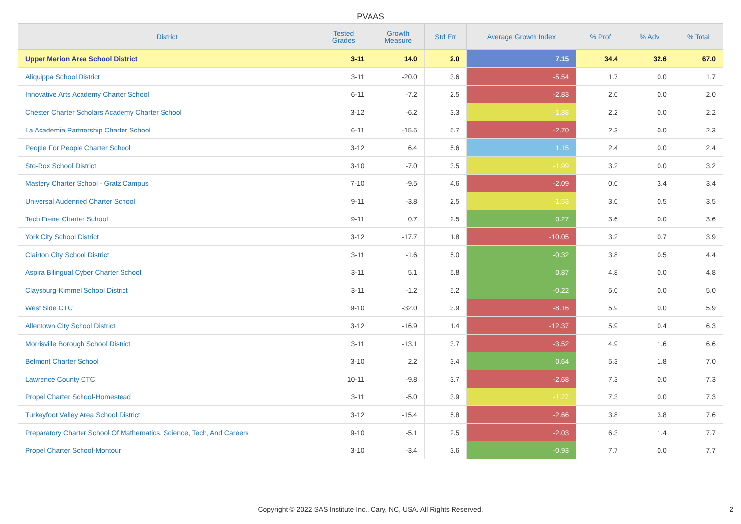PVAAS
| District | Tested Grades | Growth Measure | Std Err | Average Growth Index | % Prof | % Adv | % Total |
| --- | --- | --- | --- | --- | --- | --- | --- |
| Upper Merion Area School District | 3-11 | 14.0 | 2.0 | 7.15 | 34.4 | 32.6 | 67.0 |
| Aliquippa School District | 3-11 | -20.0 | 3.6 | -5.54 | 1.7 | 0.0 | 1.7 |
| Innovative Arts Academy Charter School | 6-11 | -7.2 | 2.5 | -2.83 | 2.0 | 0.0 | 2.0 |
| Chester Charter Scholars Academy Charter School | 3-12 | -6.2 | 3.3 | -1.88 | 2.2 | 0.0 | 2.2 |
| La Academia Partnership Charter School | 6-11 | -15.5 | 5.7 | -2.70 | 2.3 | 0.0 | 2.3 |
| People For People Charter School | 3-12 | 6.4 | 5.6 | 1.15 | 2.4 | 0.0 | 2.4 |
| Sto-Rox School District | 3-10 | -7.0 | 3.5 | -1.99 | 3.2 | 0.0 | 3.2 |
| Mastery Charter School - Gratz Campus | 7-10 | -9.5 | 4.6 | -2.09 | 0.0 | 3.4 | 3.4 |
| Universal Audenried Charter School | 9-11 | -3.8 | 2.5 | -1.53 | 3.0 | 0.5 | 3.5 |
| Tech Freire Charter School | 9-11 | 0.7 | 2.5 | 0.27 | 3.6 | 0.0 | 3.6 |
| York City School District | 3-12 | -17.7 | 1.8 | -10.05 | 3.2 | 0.7 | 3.9 |
| Clairton City School District | 3-11 | -1.6 | 5.0 | -0.32 | 3.8 | 0.5 | 4.4 |
| Aspira Bilingual Cyber Charter School | 3-11 | 5.1 | 5.8 | 0.87 | 4.8 | 0.0 | 4.8 |
| Claysburg-Kimmel School District | 3-11 | -1.2 | 5.2 | -0.22 | 5.0 | 0.0 | 5.0 |
| West Side CTC | 9-10 | -32.0 | 3.9 | -8.16 | 5.9 | 0.0 | 5.9 |
| Allentown City School District | 3-12 | -16.9 | 1.4 | -12.37 | 5.9 | 0.4 | 6.3 |
| Morrisville Borough School District | 3-11 | -13.1 | 3.7 | -3.52 | 4.9 | 1.6 | 6.6 |
| Belmont Charter School | 3-10 | 2.2 | 3.4 | 0.64 | 5.3 | 1.8 | 7.0 |
| Lawrence County CTC | 10-11 | -9.8 | 3.7 | -2.68 | 7.3 | 0.0 | 7.3 |
| Propel Charter School-Homestead | 3-11 | -5.0 | 3.9 | -1.27 | 7.3 | 0.0 | 7.3 |
| Turkeyfoot Valley Area School District | 3-12 | -15.4 | 5.8 | -2.66 | 3.8 | 3.8 | 7.6 |
| Preparatory Charter School Of Mathematics, Science, Tech, And Careers | 9-10 | -5.1 | 2.5 | -2.03 | 6.3 | 1.4 | 7.7 |
| Propel Charter School-Montour | 3-10 | -3.4 | 3.6 | -0.93 | 7.7 | 0.0 | 7.7 |
Copyright © 2022 SAS Institute Inc., Cary, NC, USA. All Rights Reserved.
2